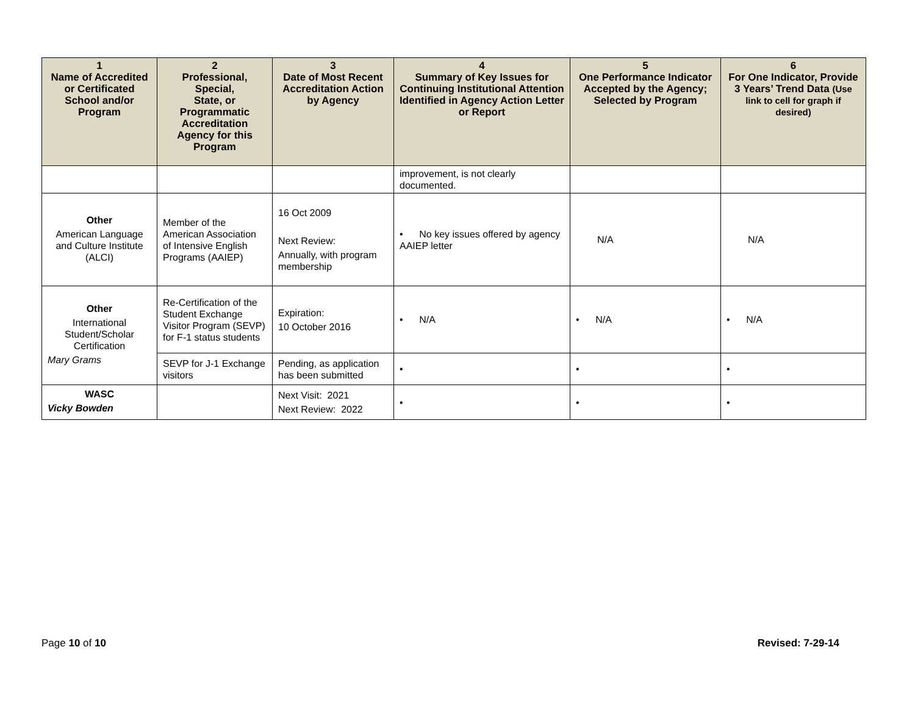| 1 Name of Accredited or Certificated School and/or Program | 2 Professional, Special, State, or Programmatic Accreditation Agency for this Program | 3 Date of Most Recent Accreditation Action by Agency | 4 Summary of Key Issues for Continuing Institutional Attention Identified in Agency Action Letter or Report | 5 One Performance Indicator Accepted by the Agency; Selected by Program | 6 For One Indicator, Provide 3 Years’ Trend Data (Use link to cell for graph if desired) |
| --- | --- | --- | --- | --- | --- |
| | | | improvement, is not clearly documented. | | |
| Other American Language and Culture Institute (ALCI) | Member of the American Association of Intensive English Programs (AAIEP) | 16 Oct 2009 Next Review: Annually, with program membership | • No key issues offered by agency AAIEP letter | N/A | N/A |
| Other International Student/Scholar Certification Mary Grams | Re-Certification of the Student Exchange Visitor Program (SEVP) for F-1 status students | Expiration: 10 October 2016 | • N/A | • N/A | • N/A |
| | SEVP for J-1 Exchange visitors | Pending, as application has been submitted | • | • | • |
| WASC Vicky Bowden | | Next Visit: 2021 Next Review: 2022 | • | • | • |
Page 10 of 10 Revised: 7-29-14